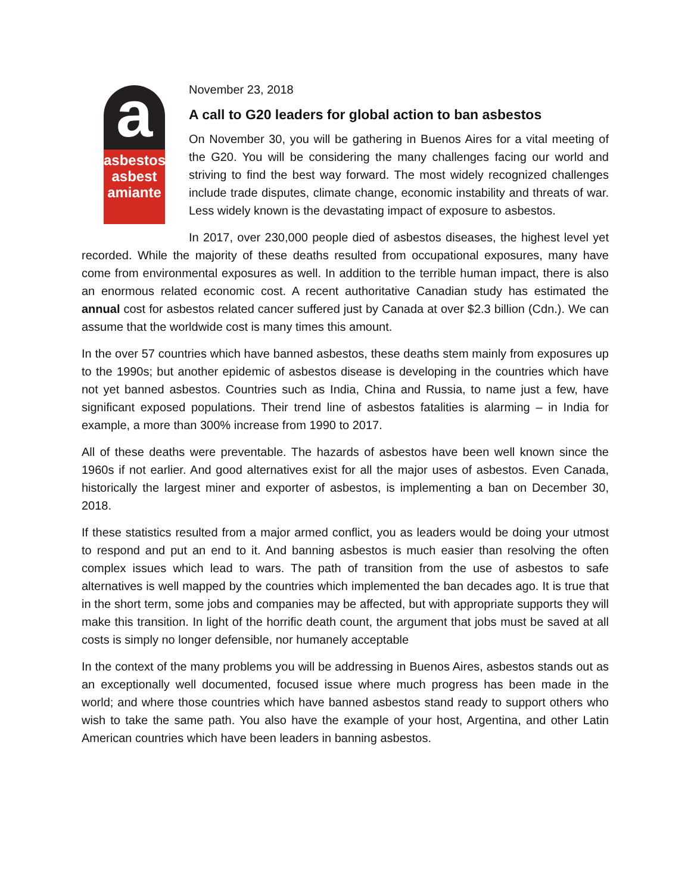a
asbestos
asbest
amiante
November 23, 2018
A call to G20 leaders for global action to ban asbestos
On November 30, you will be gathering in Buenos Aires for a vital meeting of the G20. You will be considering the many challenges facing our world and striving to find the best way forward. The most widely recognized challenges include trade disputes, climate change, economic instability and threats of war. Less widely known is the devastating impact of exposure to asbestos.
In 2017, over 230,000 people died of asbestos diseases, the highest level yet recorded. While the majority of these deaths resulted from occupational exposures, many have come from environmental exposures as well. In addition to the terrible human impact, there is also an enormous related economic cost. A recent authoritative Canadian study has estimated the annual cost for asbestos related cancer suffered just by Canada at over $2.3 billion (Cdn.). We can assume that the worldwide cost is many times this amount.
In the over 57 countries which have banned asbestos, these deaths stem mainly from exposures up to the 1990s; but another epidemic of asbestos disease is developing in the countries which have not yet banned asbestos. Countries such as India, China and Russia, to name just a few, have significant exposed populations. Their trend line of asbestos fatalities is alarming – in India for example, a more than 300% increase from 1990 to 2017.
All of these deaths were preventable. The hazards of asbestos have been well known since the 1960s if not earlier. And good alternatives exist for all the major uses of asbestos. Even Canada, historically the largest miner and exporter of asbestos, is implementing a ban on December 30, 2018.
If these statistics resulted from a major armed conflict, you as leaders would be doing your utmost to respond and put an end to it. And banning asbestos is much easier than resolving the often complex issues which lead to wars. The path of transition from the use of asbestos to safe alternatives is well mapped by the countries which implemented the ban decades ago. It is true that in the short term, some jobs and companies may be affected, but with appropriate supports they will make this transition. In light of the horrific death count, the argument that jobs must be saved at all costs is simply no longer defensible, nor humanely acceptable
In the context of the many problems you will be addressing in Buenos Aires, asbestos stands out as an exceptionally well documented, focused issue where much progress has been made in the world; and where those countries which have banned asbestos stand ready to support others who wish to take the same path. You also have the example of your host, Argentina, and other Latin American countries which have been leaders in banning asbestos.